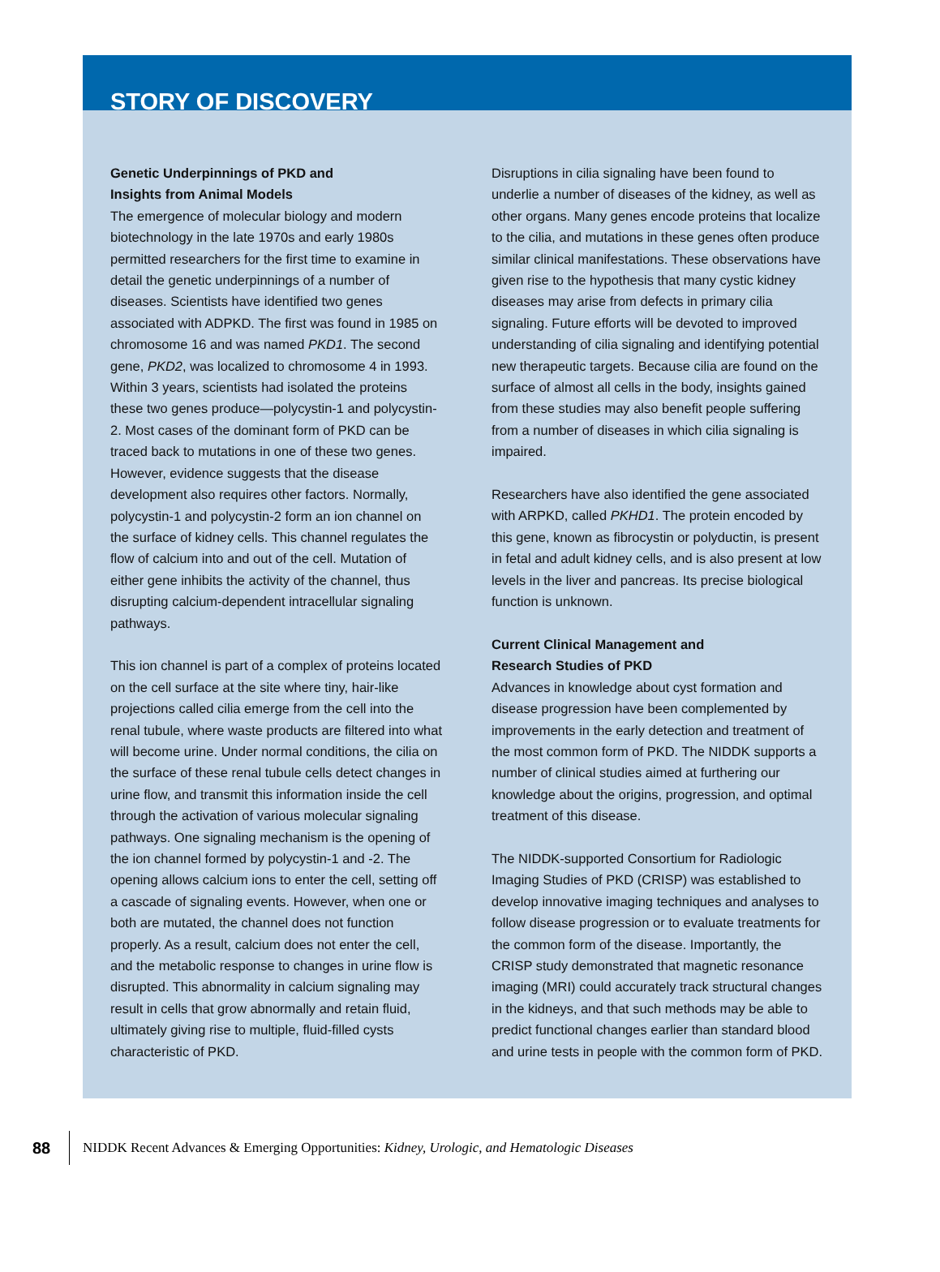STORY OF DISCOVERY
Genetic Underpinnings of PKD and
Insights from Animal Models
The emergence of molecular biology and modern biotechnology in the late 1970s and early 1980s permitted researchers for the first time to examine in detail the genetic underpinnings of a number of diseases. Scientists have identified two genes associated with ADPKD. The first was found in 1985 on chromosome 16 and was named PKD1. The second gene, PKD2, was localized to chromosome 4 in 1993. Within 3 years, scientists had isolated the proteins these two genes produce—polycystin-1 and polycystin-2. Most cases of the dominant form of PKD can be traced back to mutations in one of these two genes. However, evidence suggests that the disease development also requires other factors. Normally, polycystin-1 and polycystin-2 form an ion channel on the surface of kidney cells. This channel regulates the flow of calcium into and out of the cell. Mutation of either gene inhibits the activity of the channel, thus disrupting calcium-dependent intracellular signaling pathways.
This ion channel is part of a complex of proteins located on the cell surface at the site where tiny, hair-like projections called cilia emerge from the cell into the renal tubule, where waste products are filtered into what will become urine. Under normal conditions, the cilia on the surface of these renal tubule cells detect changes in urine flow, and transmit this information inside the cell through the activation of various molecular signaling pathways. One signaling mechanism is the opening of the ion channel formed by polycystin-1 and -2. The opening allows calcium ions to enter the cell, setting off a cascade of signaling events. However, when one or both are mutated, the channel does not function properly. As a result, calcium does not enter the cell, and the metabolic response to changes in urine flow is disrupted. This abnormality in calcium signaling may result in cells that grow abnormally and retain fluid, ultimately giving rise to multiple, fluid-filled cysts characteristic of PKD.
Disruptions in cilia signaling have been found to underlie a number of diseases of the kidney, as well as other organs. Many genes encode proteins that localize to the cilia, and mutations in these genes often produce similar clinical manifestations. These observations have given rise to the hypothesis that many cystic kidney diseases may arise from defects in primary cilia signaling. Future efforts will be devoted to improved understanding of cilia signaling and identifying potential new therapeutic targets. Because cilia are found on the surface of almost all cells in the body, insights gained from these studies may also benefit people suffering from a number of diseases in which cilia signaling is impaired.
Researchers have also identified the gene associated with ARPKD, called PKHD1. The protein encoded by this gene, known as fibrocystin or polyductin, is present in fetal and adult kidney cells, and is also present at low levels in the liver and pancreas. Its precise biological function is unknown.
Current Clinical Management and
Research Studies of PKD
Advances in knowledge about cyst formation and disease progression have been complemented by improvements in the early detection and treatment of the most common form of PKD. The NIDDK supports a number of clinical studies aimed at furthering our knowledge about the origins, progression, and optimal treatment of this disease.
The NIDDK-supported Consortium for Radiologic Imaging Studies of PKD (CRISP) was established to develop innovative imaging techniques and analyses to follow disease progression or to evaluate treatments for the common form of the disease. Importantly, the CRISP study demonstrated that magnetic resonance imaging (MRI) could accurately track structural changes in the kidneys, and that such methods may be able to predict functional changes earlier than standard blood and urine tests in people with the common form of PKD.
88
NIDDK Recent Advances & Emerging Opportunities: Kidney, Urologic, and Hematologic Diseases